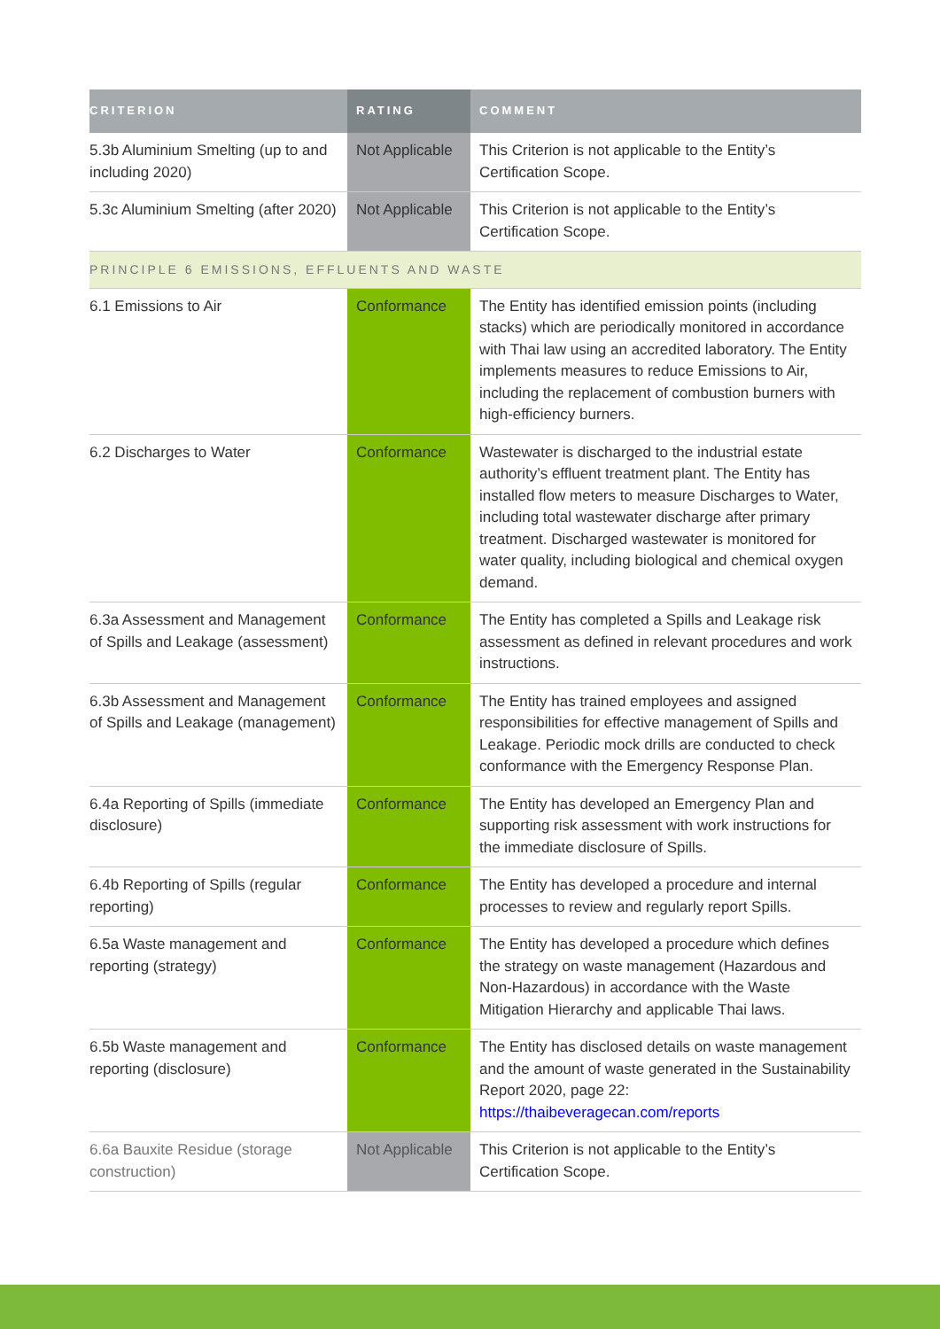| CRITERION | RATING | COMMENT |
| --- | --- | --- |
| 5.3b Aluminium Smelting (up to and including 2020) | Not Applicable | This Criterion is not applicable to the Entity’s Certification Scope. |
| 5.3c Aluminium Smelting (after 2020) | Not Applicable | This Criterion is not applicable to the Entity’s Certification Scope. |
| PRINCIPLE 6 EMISSIONS, EFFLUENTS AND WASTE | | |
| 6.1 Emissions to Air | Conformance | The Entity has identified emission points (including stacks) which are periodically monitored in accordance with Thai law using an accredited laboratory. The Entity implements measures to reduce Emissions to Air, including the replacement of combustion burners with high-efficiency burners. |
| 6.2 Discharges to Water | Conformance | Wastewater is discharged to the industrial estate authority’s effluent treatment plant. The Entity has installed flow meters to measure Discharges to Water, including total wastewater discharge after primary treatment. Discharged wastewater is monitored for water quality, including biological and chemical oxygen demand. |
| 6.3a Assessment and Management of Spills and Leakage (assessment) | Conformance | The Entity has completed a Spills and Leakage risk assessment as defined in relevant procedures and work instructions. |
| 6.3b Assessment and Management of Spills and Leakage (management) | Conformance | The Entity has trained employees and assigned responsibilities for effective management of Spills and Leakage. Periodic mock drills are conducted to check conformance with the Emergency Response Plan. |
| 6.4a Reporting of Spills (immediate disclosure) | Conformance | The Entity has developed an Emergency Plan and supporting risk assessment with work instructions for the immediate disclosure of Spills. |
| 6.4b Reporting of Spills (regular reporting) | Conformance | The Entity has developed a procedure and internal processes to review and regularly report Spills. |
| 6.5a Waste management and reporting (strategy) | Conformance | The Entity has developed a procedure which defines the strategy on waste management (Hazardous and Non-Hazardous) in accordance with the Waste Mitigation Hierarchy and applicable Thai laws. |
| 6.5b Waste management and reporting (disclosure) | Conformance | The Entity has disclosed details on waste management and the amount of waste generated in the Sustainability Report 2020, page 22: https://thaibeveragecan.com/reports |
| 6.6a Bauxite Residue (storage construction) | Not Applicable | This Criterion is not applicable to the Entity’s Certification Scope. |